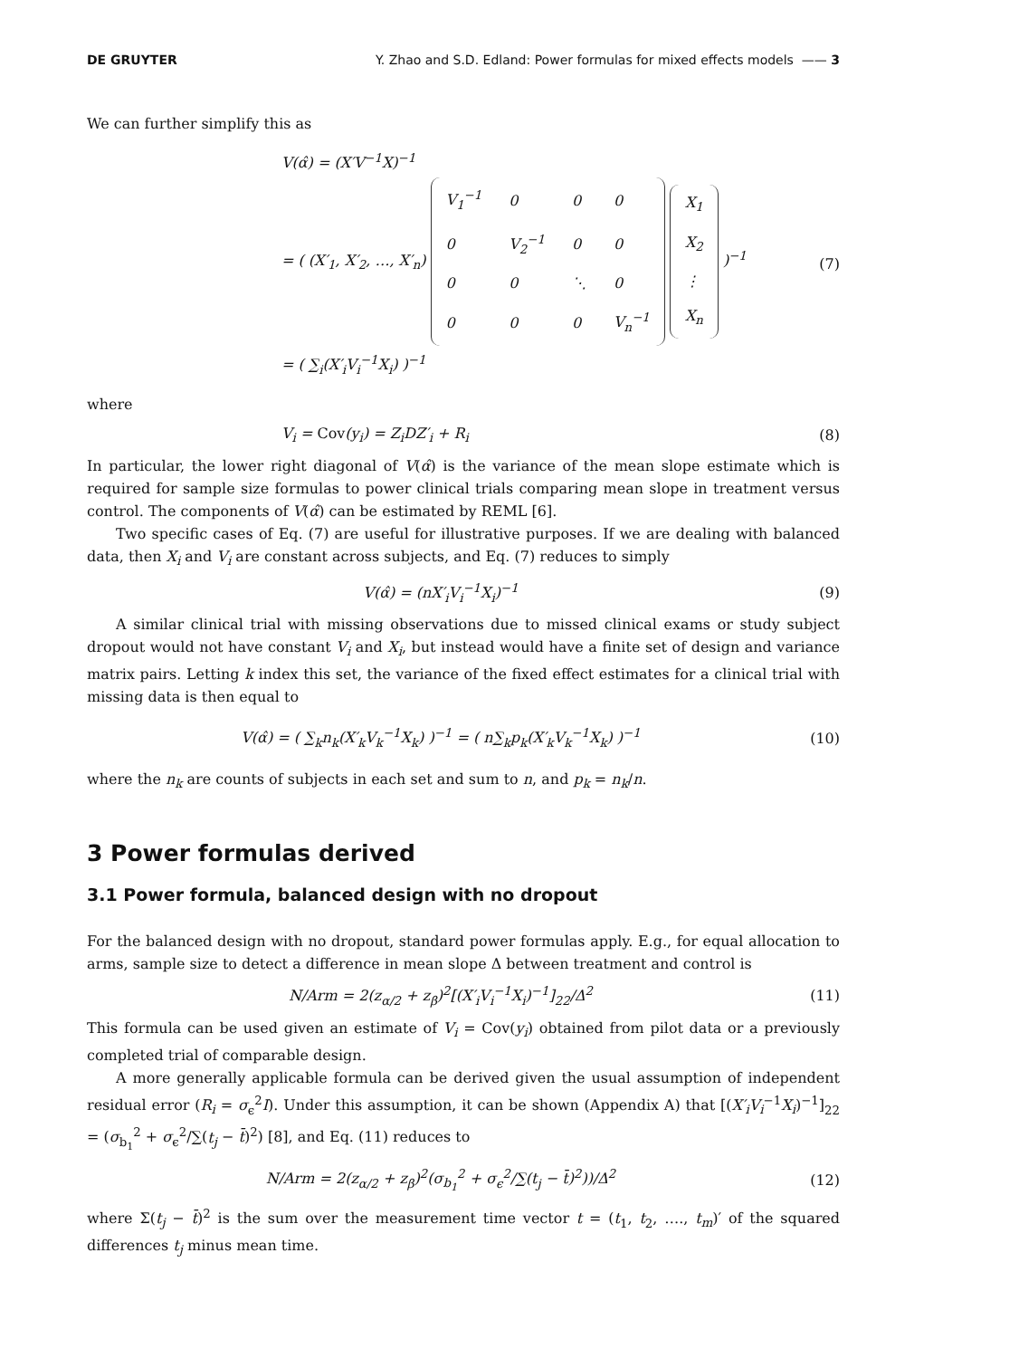DE GRUYTER Y. Zhao and S.D. Edland: Power formulas for mixed effects models —— 3
We can further simplify this as
V(α̂) = (X′V<sup>−1</sup>X)<sup>−1</sup>
= ( (X′<sub>1</sub>, X′<sub>2</sub>, …, X′<sub>n</sub>)
| V<sub>1</sub><sup>−1</sup> | 0 | 0 | 0 |
| 0 | V<sub>2</sub><sup>−1</sup> | 0 | 0 |
| 0 | 0 | ⋱ | 0 |
| 0 | 0 | 0 | V<sub>n</sub><sup>−1</sup> |
| X<sub>1</sub> |
| X<sub>2</sub> |
| ⋮ |
| X<sub>n</sub> |
)<sup>−1</sup>
= ( ∑<sub>i</sub>(X′<sub>i</sub>V<sub>i</sub><sup>−1</sup>X<sub>i</sub>) )<sup>−1</sup>
(7)
where
V<sub>i</sub> = Cov(y<sub>i</sub>) = Z<sub>i</sub>DZ′<sub>i</sub> + R<sub>i</sub> (8)
In particular, the lower right diagonal of V(α̂) is the variance of the mean slope estimate which is required for sample size formulas to power clinical trials comparing mean slope in treatment versus control. The components of V(α̂) can be estimated by REML [6].
Two specific cases of Eq. (7) are useful for illustrative purposes. If we are dealing with balanced data, then X<sub>i</sub> and V<sub>i</sub> are constant across subjects, and Eq. (7) reduces to simply
V(α̂) = (nX′<sub>i</sub>V<sub>i</sub><sup>−1</sup>X<sub>i</sub>)<sup>−1</sup> (9)
A similar clinical trial with missing observations due to missed clinical exams or study subject dropout would not have constant V<sub>i</sub> and X<sub>i</sub>, but instead would have a finite set of design and variance matrix pairs. Letting k index this set, the variance of the fixed effect estimates for a clinical trial with missing data is then equal to
V(α̂) = ( ∑<sub>k</sub>n<sub>k</sub>(X′<sub>k</sub>V<sub>k</sub><sup>−1</sup>X<sub>k</sub>) )<sup>−1</sup> = ( n∑<sub>k</sub>p<sub>k</sub>(X′<sub>k</sub>V<sub>k</sub><sup>−1</sup>X<sub>k</sub>) )<sup>−1</sup>
(10)
where the n<sub>k</sub> are counts of subjects in each set and sum to n, and p<sub>k</sub> = n<sub>k</sub>/n.
3 Power formulas derived
3.1 Power formula, balanced design with no dropout
For the balanced design with no dropout, standard power formulas apply. E.g., for equal allocation to arms, sample size to detect a difference in mean slope Δ between treatment and control is
N/Arm = 2(z<sub>α/2</sub> + z<sub>β</sub>)<sup>2</sup>[(X′<sub>i</sub>V<sub>i</sub><sup>−1</sup>X<sub>i</sub>)<sup>−1</sup>]<sub>22</sub>/Δ<sup>2</sup>
(11)
This formula can be used given an estimate of V<sub>i</sub> = Cov(y<sub>i</sub>) obtained from pilot data or a previously completed trial of comparable design.
A more generally applicable formula can be derived given the usual assumption of independent residual error (R<sub>i</sub> = σ<sub>ϵ</sub><sup>2</sup>I). Under this assumption, it can be shown (Appendix A) that [(X′<sub>i</sub>V<sub>i</sub><sup>−1</sup>X<sub>i</sub>)<sup>−1</sup>]<sub>22</sub> = (σ<sub>b<sub>1</sub></sub><sup>2</sup> + σ<sub>ϵ</sub><sup>2</sup>/∑(t<sub>j</sub> − t̄)<sup>2</sup>) [8], and Eq. (11) reduces to
N/Arm = 2(z<sub>α/2</sub> + z<sub>β</sub>)<sup>2</sup>(σ<sub>b<sub>1</sub></sub><sup>2</sup> + σ<sub>ϵ</sub><sup>2</sup>/∑(t<sub>j</sub> − t̄)<sup>2</sup>))/Δ<sup>2</sup>
(12)
where Σ(t<sub>j</sub> − t̄)<sup>2</sup> is the sum over the measurement time vector t = (t<sub>1</sub>, t<sub>2</sub>, …., t<sub>m</sub>)′ of the squared differences t<sub>j</sub> minus mean time.